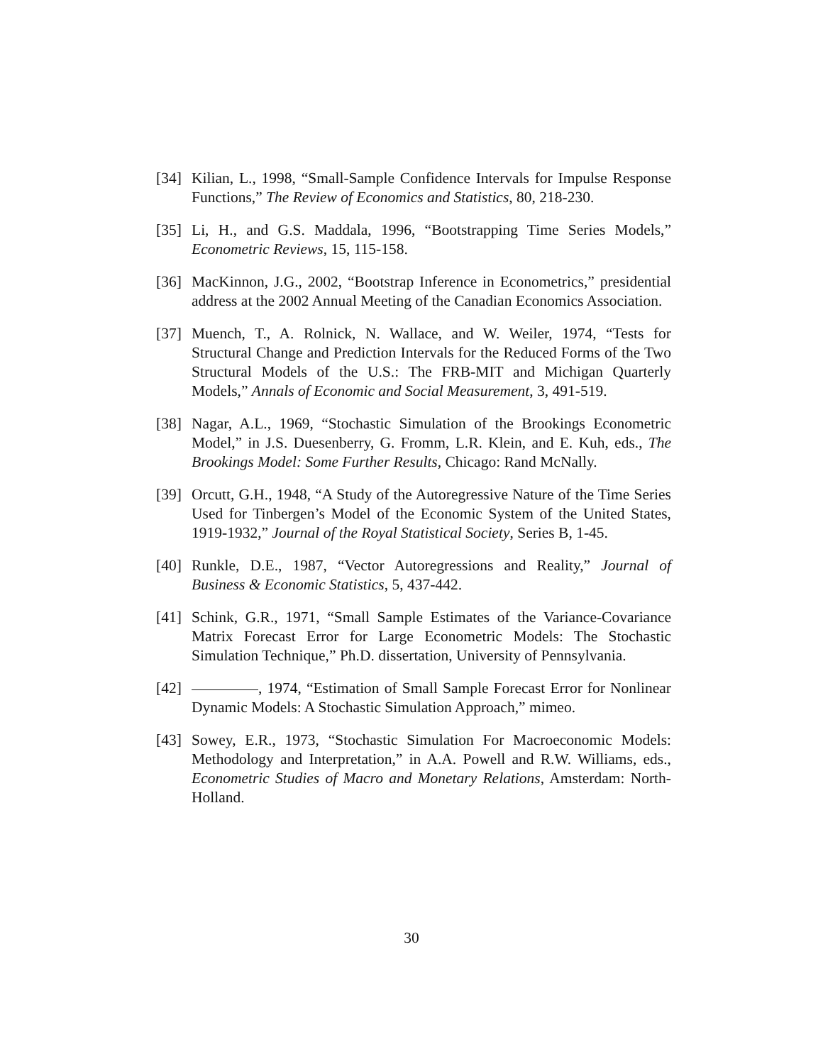[34]
Kilian, L., 1998, “Small-Sample Confidence Intervals for Impulse Response Functions,” The Review of Economics and Statistics, 80, 218-230.
[35]
Li, H., and G.S. Maddala, 1996, “Bootstrapping Time Series Models,” Econometric Reviews, 15, 115-158.
[36]
MacKinnon, J.G., 2002, “Bootstrap Inference in Econometrics,” presidential address at the 2002 Annual Meeting of the Canadian Economics Association.
[37]
Muench, T., A. Rolnick, N. Wallace, and W. Weiler, 1974, “Tests for Structural Change and Prediction Intervals for the Reduced Forms of the Two Structural Models of the U.S.: The FRB-MIT and Michigan Quarterly Models,” Annals of Economic and Social Measurement, 3, 491-519.
[38]
Nagar, A.L., 1969, “Stochastic Simulation of the Brookings Econometric Model,” in J.S. Duesenberry, G. Fromm, L.R. Klein, and E. Kuh, eds., The Brookings Model: Some Further Results, Chicago: Rand McNally.
[39]
Orcutt, G.H., 1948, “A Study of the Autoregressive Nature of the Time Series Used for Tinbergen’s Model of the Economic System of the United States, 1919-1932,” Journal of the Royal Statistical Society, Series B, 1-45.
[40]
Runkle, D.E., 1987, “Vector Autoregressions and Reality,” Journal of Business & Economic Statistics, 5, 437-442.
[41]
Schink, G.R., 1971, “Small Sample Estimates of the Variance-Covariance Matrix Forecast Error for Large Econometric Models: The Stochastic Simulation Technique,” Ph.D. dissertation, University of Pennsylvania.
[42]
, 1974, “Estimation of Small Sample Forecast Error for Nonlinear Dynamic Models: A Stochastic Simulation Approach,” mimeo.
[43]
Sowey, E.R., 1973, “Stochastic Simulation For Macroeconomic Models: Methodology and Interpretation,” in A.A. Powell and R.W. Williams, eds., Econometric Studies of Macro and Monetary Relations, Amsterdam: North-Holland.
30